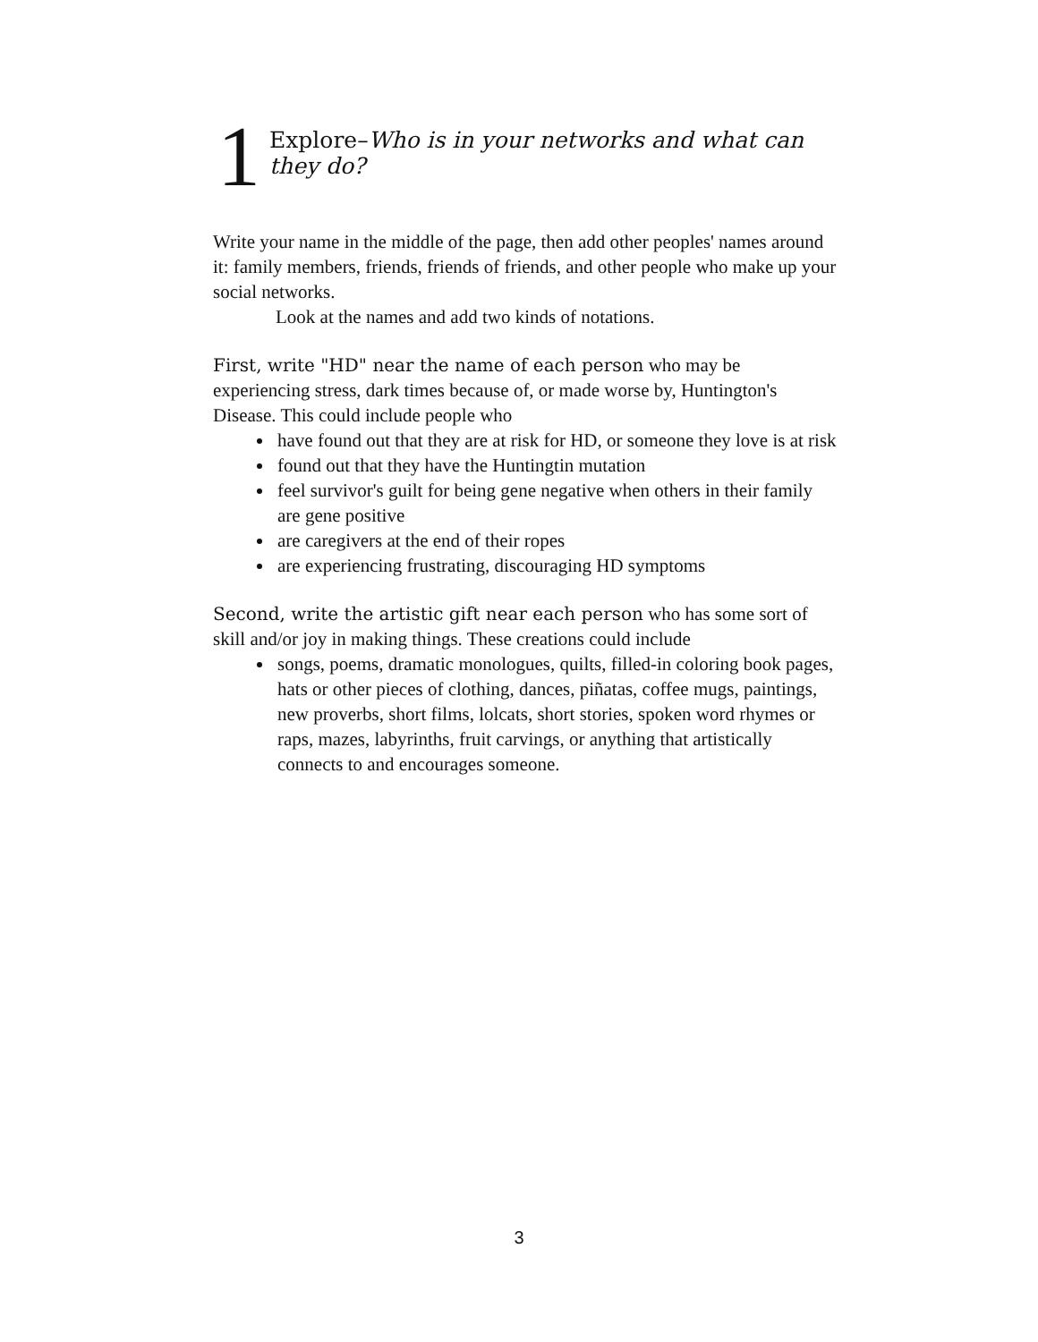1
Explore–Who is in your networks and what can they do?
Write your name in the middle of the page, then add other peoples' names around it: family members, friends, friends of friends, and other people who make up your social networks.
Look at the names and add two kinds of notations.
First, write "HD" near the name of each person who may be experiencing stress, dark times because of, or made worse by, Huntington's Disease. This could include people who
have found out that they are at risk for HD, or someone they love is at risk
found out that they have the Huntingtin mutation
feel survivor's guilt for being gene negative when others in their family are gene positive
are caregivers at the end of their ropes
are experiencing frustrating, discouraging HD symptoms
Second, write the artistic gift near each person who has some sort of skill and/or joy in making things. These creations could include
songs, poems, dramatic monologues, quilts, filled-in coloring book pages, hats or other pieces of clothing, dances, piñatas, coffee mugs, paintings, new proverbs, short films, lolcats, short stories, spoken word rhymes or raps, mazes, labyrinths, fruit carvings, or anything that artistically connects to and encourages someone.
3